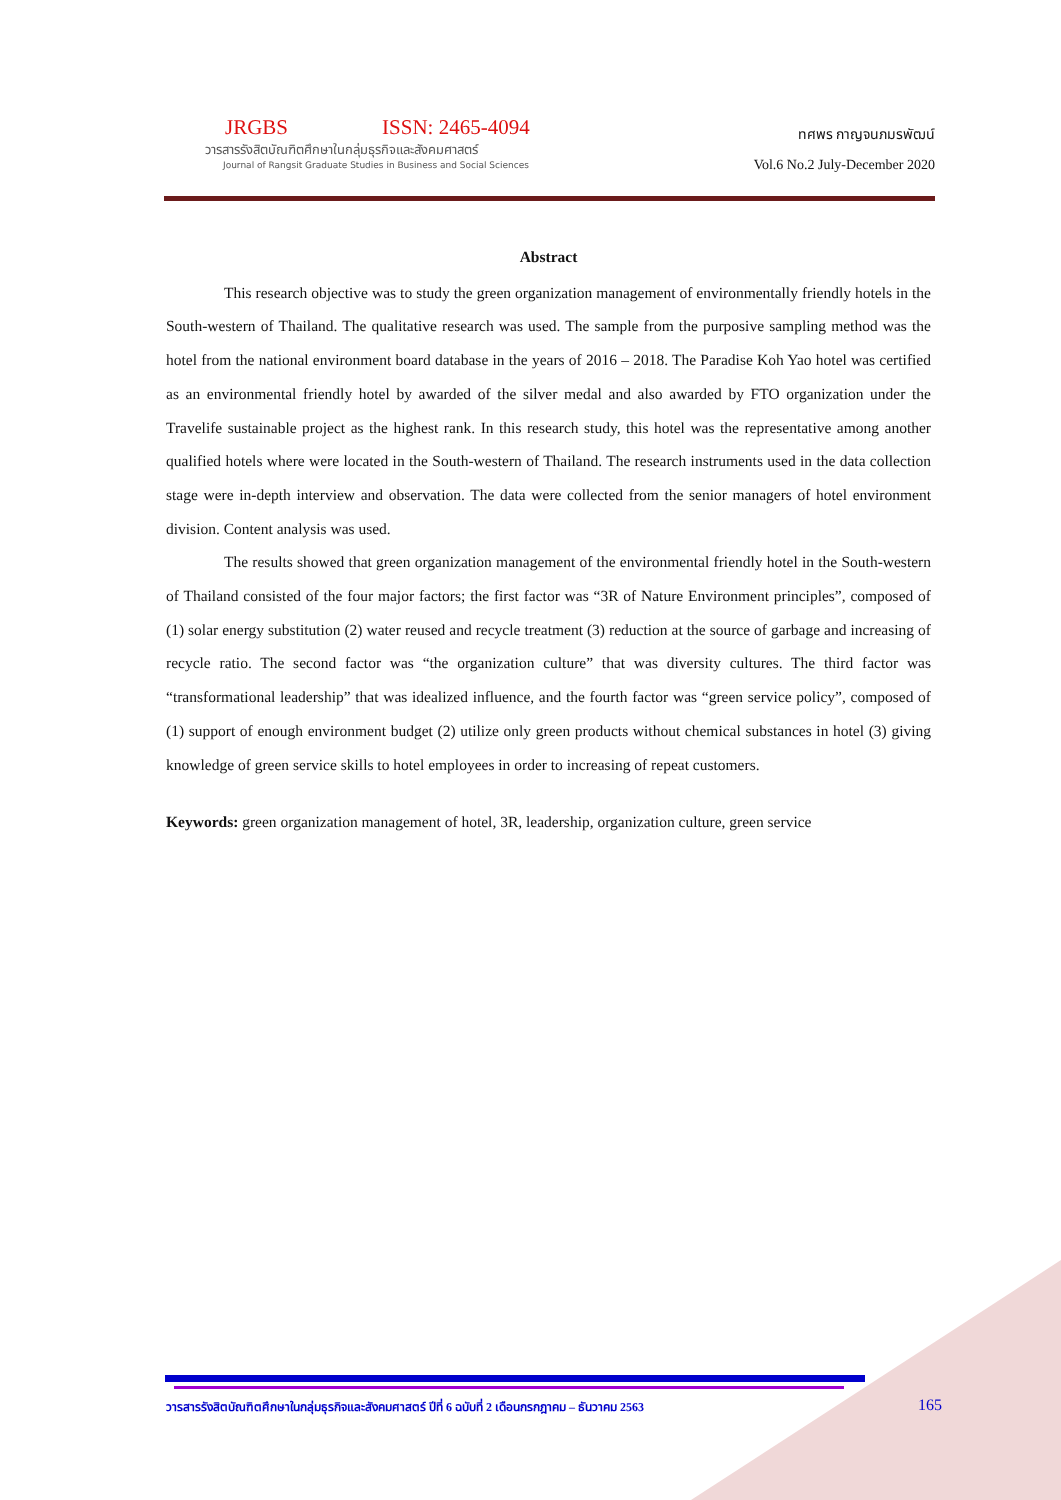JRGBS ISSN: 2465-4094
วารสารรังสิตบัณฑิตศึกษาในกลุ่มธุรกิจและสังคมศาสตร์
Journal of Rangsit Graduate Studies in Business and Social Sciences
ทศพร กาญจนภมรพัฒน์
Vol.6 No.2 July-December 2020
Abstract
This research objective was to study the green organization management of environmentally friendly hotels in the South-western of Thailand. The qualitative research was used. The sample from the purposive sampling method was the hotel from the national environment board database in the years of 2016 – 2018. The Paradise Koh Yao hotel was certified as an environmental friendly hotel by awarded of the silver medal and also awarded by FTO organization under the Travelife sustainable project as the highest rank. In this research study, this hotel was the representative among another qualified hotels where were located in the South-western of Thailand. The research instruments used in the data collection stage were in-depth interview and observation. The data were collected from the senior managers of hotel environment division. Content analysis was used.
The results showed that green organization management of the environmental friendly hotel in the South-western of Thailand consisted of the four major factors; the first factor was “3R of Nature Environment principles”, composed of (1) solar energy substitution (2) water reused and recycle treatment (3) reduction at the source of garbage and increasing of recycle ratio. The second factor was “the organization culture” that was diversity cultures. The third factor was “transformational leadership” that was idealized influence, and the fourth factor was “green service policy”, composed of (1) support of enough environment budget (2) utilize only green products without chemical substances in hotel (3) giving knowledge of green service skills to hotel employees in order to increasing of repeat customers.
Keywords: green organization management of hotel, 3R, leadership, organization culture, green service
วารสารรังสิตบัณฑิตศึกษาในกลุ่มธุรกิจและสังคมศาสตร์ ปีที่ 6 ฉบับที่ 2 เดือนกรกฎาคม – ธันวาคม 2563
165